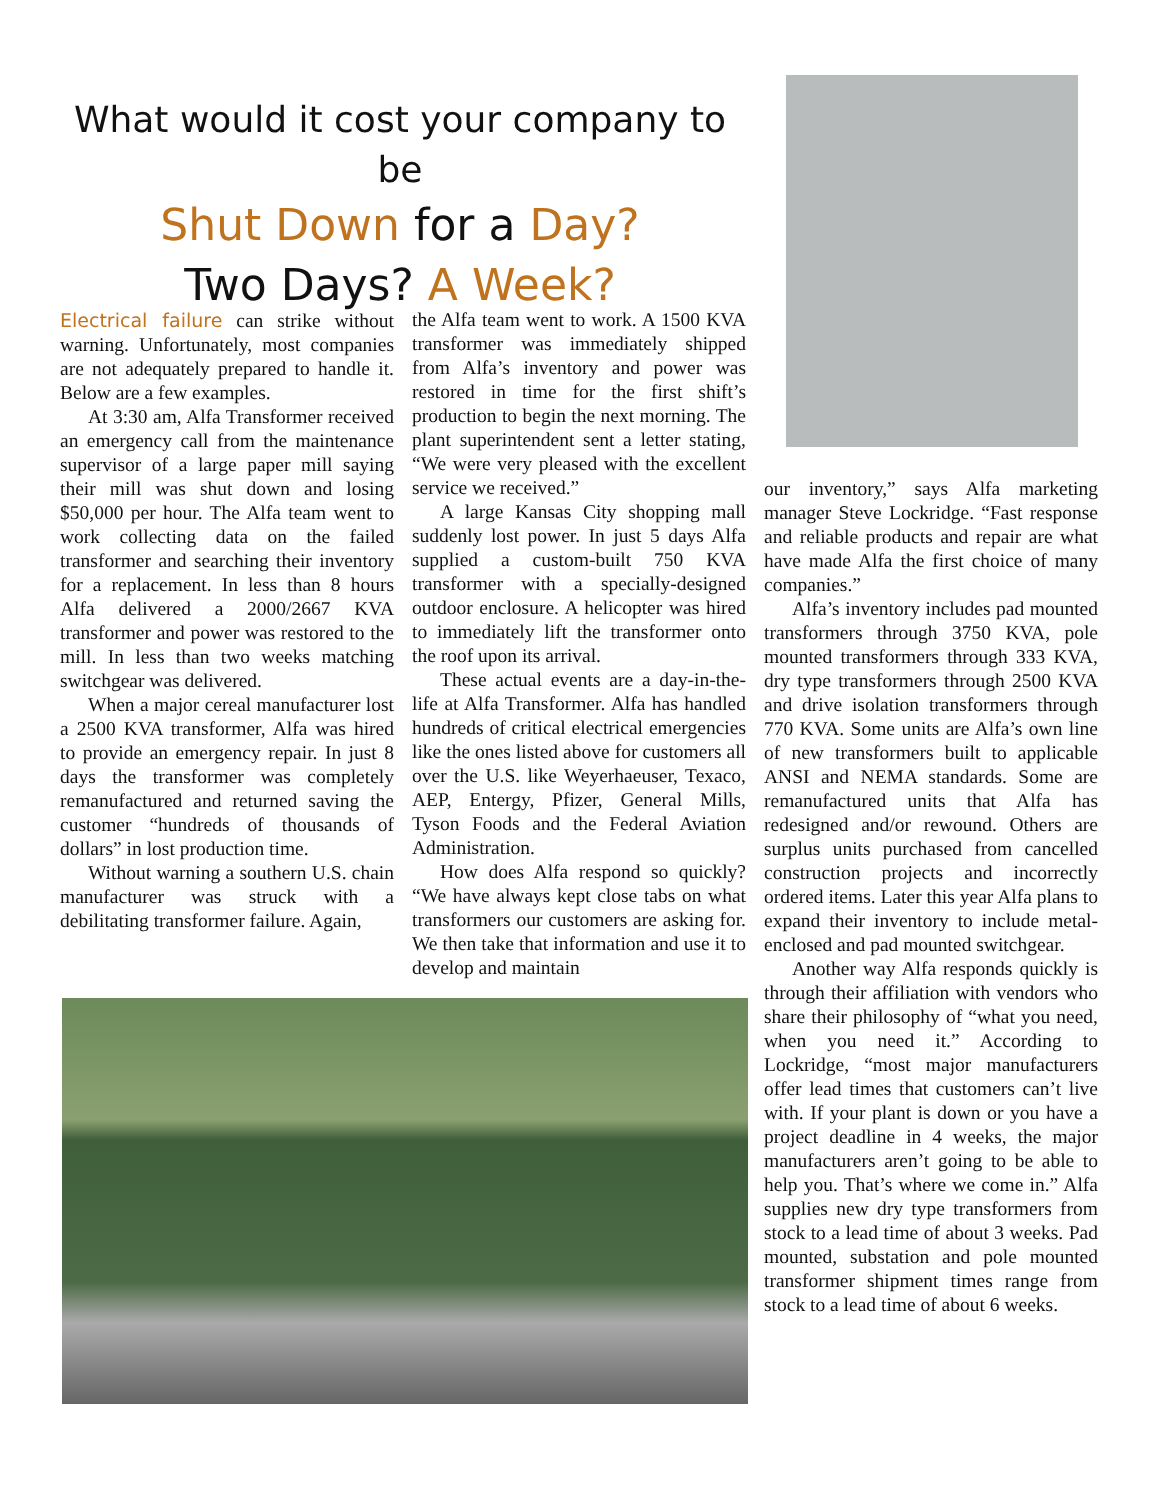What would it cost your company to be
Shut Down for a Day?
Two Days? A Week?
Electrical failure can strike without warning. Unfortunately, most companies are not adequately prepared to handle it. Below are a few examples.
At 3:30 am, Alfa Transformer received an emergency call from the maintenance supervisor of a large paper mill saying their mill was shut down and losing $50,000 per hour. The Alfa team went to work collecting data on the failed transformer and searching their inventory for a replacement. In less than 8 hours Alfa delivered a 2000/2667 KVA transformer and power was restored to the mill. In less than two weeks matching switchgear was delivered.
When a major cereal manufacturer lost a 2500 KVA transformer, Alfa was hired to provide an emergency repair. In just 8 days the transformer was completely remanufactured and returned saving the customer “hundreds of thousands of dollars” in lost production time.
Without warning a southern U.S. chain manufacturer was struck with a debilitating transformer failure. Again,
the Alfa team went to work. A 1500 KVA transformer was immediately shipped from Alfa’s inventory and power was restored in time for the first shift’s production to begin the next morning. The plant superintendent sent a letter stating, “We were very pleased with the excellent service we received.”
A large Kansas City shopping mall suddenly lost power. In just 5 days Alfa supplied a custom-built 750 KVA transformer with a specially-designed outdoor enclosure. A helicopter was hired to immediately lift the transformer onto the roof upon its arrival.
These actual events are a day-in-the-life at Alfa Transformer. Alfa has handled hundreds of critical electrical emergencies like the ones listed above for customers all over the U.S. like Weyerhaeuser, Texaco, AEP, Entergy, Pfizer, General Mills, Tyson Foods and the Federal Aviation Administration.
How does Alfa respond so quickly? “We have always kept close tabs on what transformers our customers are asking for. We then take that information and use it to develop and maintain
our inventory,” says Alfa marketing manager Steve Lockridge. “Fast response and reliable products and repair are what have made Alfa the first choice of many companies.”
Alfa’s inventory includes pad mounted transformers through 3750 KVA, pole mounted transformers through 333 KVA, dry type transformers through 2500 KVA and drive isolation transformers through 770 KVA. Some units are Alfa’s own line of new transformers built to applicable ANSI and NEMA standards. Some are remanufactured units that Alfa has redesigned and/or rewound. Others are surplus units purchased from cancelled construction projects and incorrectly ordered items. Later this year Alfa plans to expand their inventory to include metal-enclosed and pad mounted switchgear.
Another way Alfa responds quickly is through their affiliation with vendors who share their philosophy of “what you need, when you need it.” According to Lockridge, “most major manufacturers offer lead times that customers can’t live with. If your plant is down or you have a project deadline in 4 weeks, the major manufacturers aren’t going to be able to help you. That’s where we come in.” Alfa supplies new dry type transformers from stock to a lead time of about 3 weeks. Pad mounted, substation and pole mounted transformer shipment times range from stock to a lead time of about 6 weeks.